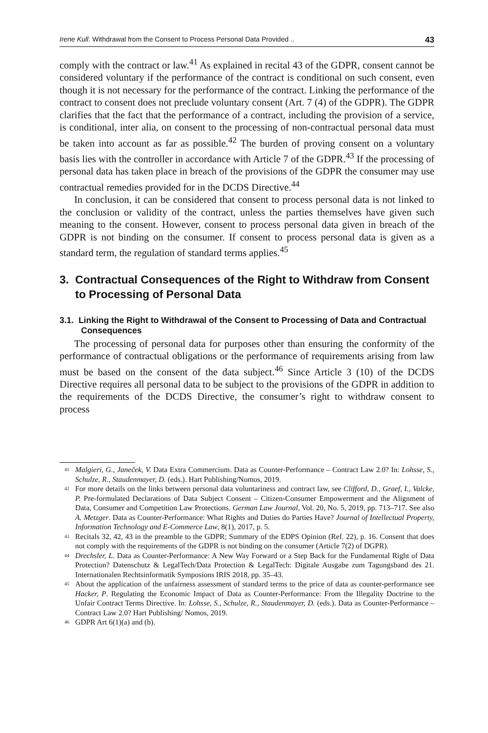Irene Kull. Withdrawal from the Consent to Process Personal Data Provided .. 43
comply with the contract or law.<sup>41</sup> As explained in recital 43 of the GDPR, consent cannot be considered voluntary if the performance of the contract is conditional on such consent, even though it is not necessary for the performance of the contract. Linking the performance of the contract to consent does not preclude voluntary consent (Art. 7 (4) of the GDPR). The GDPR clarifies that the fact that the performance of a contract, including the provision of a service, is conditional, inter alia, on consent to the processing of non-contractual personal data must be taken into account as far as possible.<sup>42</sup> The burden of proving consent on a voluntary basis lies with the controller in accordance with Article 7 of the GDPR.<sup>43</sup> If the processing of personal data has taken place in breach of the provisions of the GDPR the consumer may use contractual remedies provided for in the DCDS Directive.<sup>44</sup>
In conclusion, it can be considered that consent to process personal data is not linked to the conclusion or validity of the contract, unless the parties themselves have given such meaning to the consent. However, consent to process personal data given in breach of the GDPR is not binding on the consumer. If consent to process personal data is given as a standard term, the regulation of standard terms applies.<sup>45</sup>
3. Contractual Consequences of the Right to Withdraw from Consent to Processing of Personal Data
3.1. Linking the Right to Withdrawal of the Consent to Processing of Data and Contractual Consequences
The processing of personal data for purposes other than ensuring the conformity of the performance of contractual obligations or the performance of requirements arising from law must be based on the consent of the data subject.<sup>46</sup> Since Article 3 (10) of the DCDS Directive requires all personal data to be subject to the provisions of the GDPR in addition to the requirements of the DCDS Directive, the consumer’s right to withdraw consent to process
<sup>41</sup> Malgieri, G., Janeček, V. Data Extra Commercium. Data as Counter-Performance – Contract Law 2.0? In: Lohsse, S., Schulze, R., Staudenmayer, D. (eds.). Hart Publishing/Nomos, 2019.
<sup>42</sup> For more details on the links between personal data voluntariness and contract law, see Clifford, D., Graef, I., Valcke, P. Pre-formulated Declarations of Data Subject Consent – Citizen-Consumer Empowerment and the Alignment of Data, Consumer and Competition Law Protections. German Law Journal, Vol. 20, No. 5, 2019, pp. 713–717. See also A. Metzger. Data as Counter-Performance: What Rights and Duties do Parties Have? Journal of Intellectual Property, Information Technology and E-Commerce Law, 8(1), 2017, p. 5.
<sup>43</sup> Recitals 32, 42, 43 in the preamble to the GDPR; Summary of the EDPS Opinion (Ref. 22), p. 16. Consent that does not comply with the requirements of the GDPR is not binding on the consumer (Article 7(2) of DGPR).
<sup>44</sup> Drechsler, L. Data as Counter-Performance: A New Way Forward or a Step Back for the Fundamental Right of Data Protection? Datenschutz & LegalTech/Data Protection & LegalTech: Digitale Ausgabe zum Tagungsband des 21. Internationalen Rechtsinformatik Symposions IRIS 2018, pp. 35–43.
<sup>45</sup> About the application of the unfairness assessment of standard terms to the price of data as counter-performance see Hacker, P. Regulating the Economic Impact of Data as Counter-Performance: From the Illegality Doctrine to the Unfair Contract Terms Directive. In: Lohsse, S., Schulze, R., Staudenmayer, D. (eds.). Data as Counter-Performance – Contract Law 2.0? Hart Publishing/ Nomos, 2019.
<sup>46</sup> GDPR Art 6(1)(a) and (b).